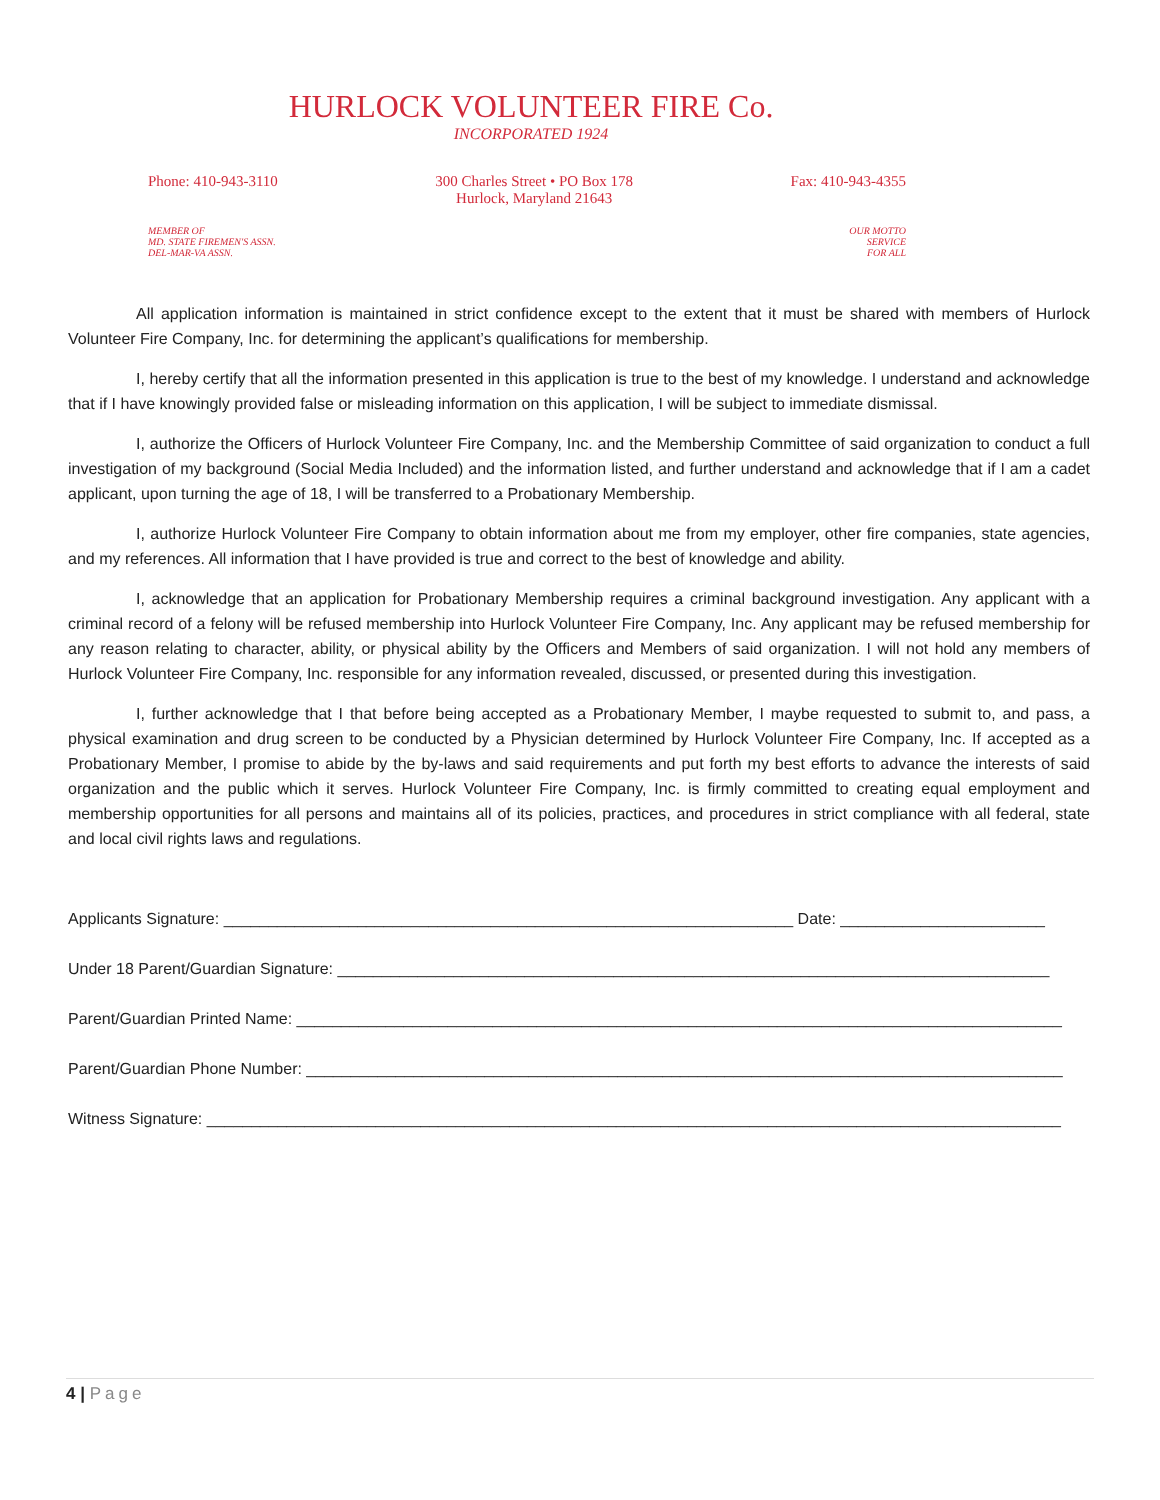HURLOCK VOLUNTEER FIRE Co.
INCORPORATED 1924
Phone: 410-943-3110 300 Charles Street • PO Box 178
Hurlock, Maryland 21643
Fax: 410-943-4355
MEMBER OF
MD. STATE FIREMEN'S ASSN.
DEL-MAR-VA ASSN.
OUR MOTTO
SERVICE
FOR ALL
All application information is maintained in strict confidence except to the extent that it must be shared with members of Hurlock Volunteer Fire Company, Inc. for determining the applicant’s qualifications for membership.
I, hereby certify that all the information presented in this application is true to the best of my knowledge. I understand and acknowledge that if I have knowingly provided false or misleading information on this application, I will be subject to immediate dismissal.
I, authorize the Officers of Hurlock Volunteer Fire Company, Inc. and the Membership Committee of said organization to conduct a full investigation of my background (Social Media Included) and the information listed, and further understand and acknowledge that if I am a cadet applicant, upon turning the age of 18, I will be transferred to a Probationary Membership.
I, authorize Hurlock Volunteer Fire Company to obtain information about me from my employer, other fire companies, state agencies, and my references. All information that I have provided is true and correct to the best of knowledge and ability.
I, acknowledge that an application for Probationary Membership requires a criminal background investigation. Any applicant with a criminal record of a felony will be refused membership into Hurlock Volunteer Fire Company, Inc. Any applicant may be refused membership for any reason relating to character, ability, or physical ability by the Officers and Members of said organization. I will not hold any members of Hurlock Volunteer Fire Company, Inc. responsible for any information revealed, discussed, or presented during this investigation.
I, further acknowledge that I that before being accepted as a Probationary Member, I maybe requested to submit to, and pass, a physical examination and drug screen to be conducted by a Physician determined by Hurlock Volunteer Fire Company, Inc. If accepted as a Probationary Member, I promise to abide by the by-laws and said requirements and put forth my best efforts to advance the interests of said organization and the public which it serves. Hurlock Volunteer Fire Company, Inc. is firmly committed to creating equal employment and membership opportunities for all persons and maintains all of its policies, practices, and procedures in strict compliance with all federal, state and local civil rights laws and regulations.
Applicants Signature: ________________________________________________________________ Date: _______________________
Under 18 Parent/Guardian Signature: ________________________________________________________________________________
Parent/Guardian Printed Name: ______________________________________________________________________________________
Parent/Guardian Phone Number: _____________________________________________________________________________________
Witness Signature: ________________________________________________________________________________________________
4 | Page